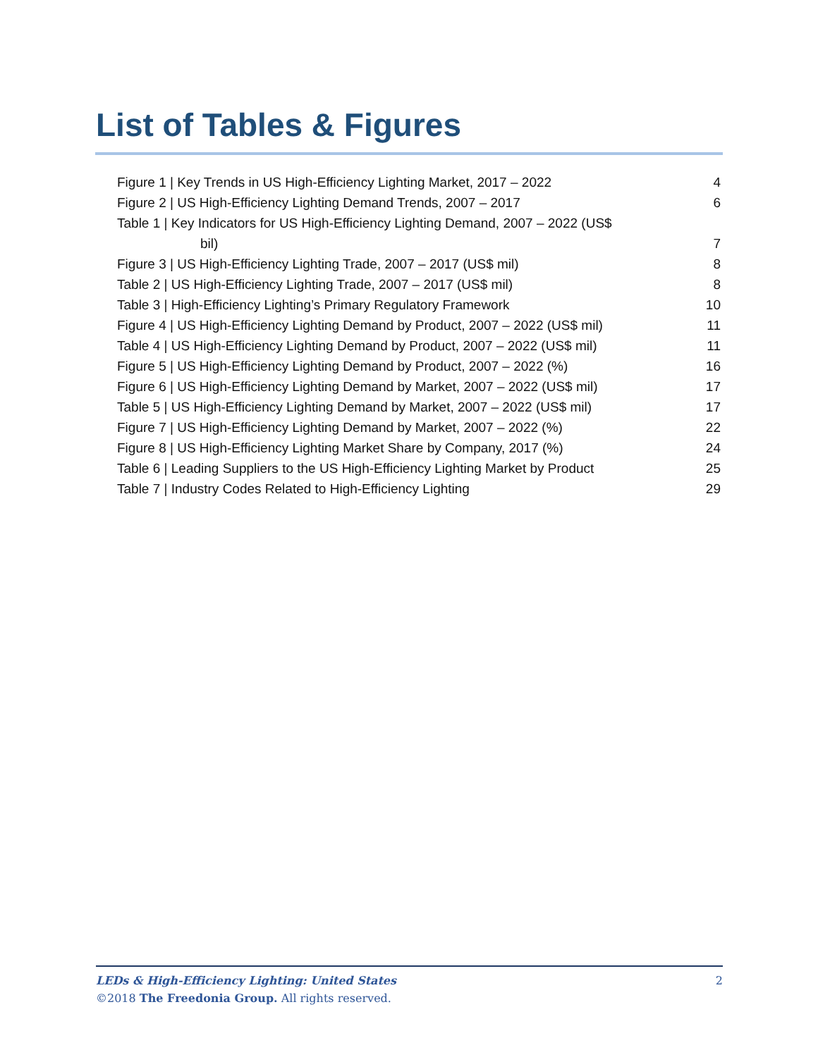List of Tables & Figures
Figure 1 | Key Trends in US High-Efficiency Lighting Market, 2017 – 2022 4
Figure 2 | US High-Efficiency Lighting Demand Trends, 2007 – 2017 6
Table 1 | Key Indicators for US High-Efficiency Lighting Demand, 2007 – 2022 (US$
bil) 7
Figure 3 | US High-Efficiency Lighting Trade, 2007 – 2017 (US$ mil) 8
Table 2 | US High-Efficiency Lighting Trade, 2007 – 2017 (US$ mil) 8
Table 3 | High-Efficiency Lighting’s Primary Regulatory Framework 10
Figure 4 | US High-Efficiency Lighting Demand by Product, 2007 – 2022 (US$ mil) 11
Table 4 | US High-Efficiency Lighting Demand by Product, 2007 – 2022 (US$ mil) 11
Figure 5 | US High-Efficiency Lighting Demand by Product, 2007 – 2022 (%) 16
Figure 6 | US High-Efficiency Lighting Demand by Market, 2007 – 2022 (US$ mil) 17
Table 5 | US High-Efficiency Lighting Demand by Market, 2007 – 2022 (US$ mil) 17
Figure 7 | US High-Efficiency Lighting Demand by Market, 2007 – 2022 (%) 22
Figure 8 | US High-Efficiency Lighting Market Share by Company, 2017 (%) 24
Table 6 | Leading Suppliers to the US High-Efficiency Lighting Market by Product 25
Table 7 | Industry Codes Related to High-Efficiency Lighting 29
LEDs & High-Efficiency Lighting: United States 2
©2018 The Freedonia Group. All rights reserved.